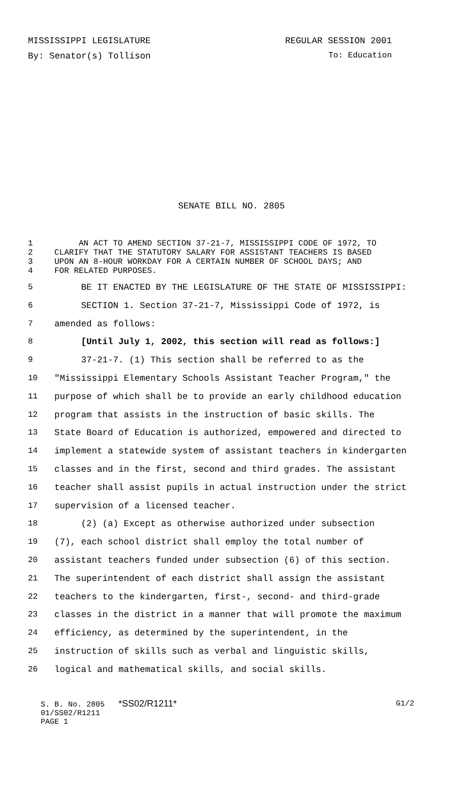MISSISSIPPI LEGISLATURE REGULAR SESSION 2001
By: Senator(s) Tollison To: Education
SENATE BILL NO. 2805
| 1 | AN ACT TO AMEND SECTION 37-21-7, MISSISSIPPI CODE OF 1972, TO |
| 2 | CLARIFY THAT THE STATUTORY SALARY FOR ASSISTANT TEACHERS IS BASED |
| 3 | UPON AN 8-HOUR WORKDAY FOR A CERTAIN NUMBER OF SCHOOL DAYS; AND |
| 4 | FOR RELATED PURPOSES. |
| 5 | BE IT ENACTED BY THE LEGISLATURE OF THE STATE OF MISSISSIPPI: |
| 6 | SECTION 1. Section 37-21-7, Mississippi Code of 1972, is |
| 7 | amended as follows: |
| 8 | [Until July 1, 2002, this section will read as follows:] |
| 9 | 37-21-7. (1) This section shall be referred to as the |
| 10 | "Mississippi Elementary Schools Assistant Teacher Program," the |
| 11 | purpose of which shall be to provide an early childhood education |
| 12 | program that assists in the instruction of basic skills. The |
| 13 | State Board of Education is authorized, empowered and directed to |
| 14 | implement a statewide system of assistant teachers in kindergarten |
| 15 | classes and in the first, second and third grades. The assistant |
| 16 | teacher shall assist pupils in actual instruction under the strict |
| 17 | supervision of a licensed teacher. |
| 18 | (2) (a) Except as otherwise authorized under subsection |
| 19 | (7), each school district shall employ the total number of |
| 20 | assistant teachers funded under subsection (6) of this section. |
| 21 | The superintendent of each district shall assign the assistant |
| 22 | teachers to the kindergarten, first-, second- and third-grade |
| 23 | classes in the district in a manner that will promote the maximum |
| 24 | efficiency, as determined by the superintendent, in the |
| 25 | instruction of skills such as verbal and linguistic skills, |
| 26 | logical and mathematical skills, and social skills. |
S. B. No. 2805 *SS02/R1211* G1/2
01/SS02/R1211
PAGE 1